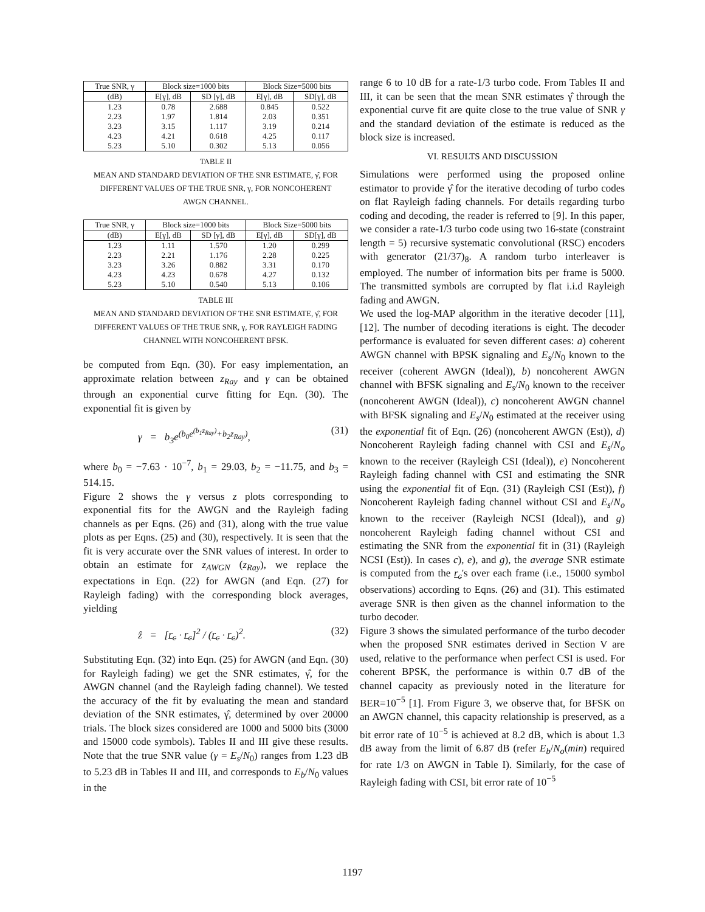| True SNR, γ | Block size=1000 bits | | Block Size=5000 bits | |
| --- | --- | --- | --- | --- |
| (dB) | E[γ], dB | SD [γ], dB | E[γ], dB | SD[γ], dB |
| 1.23 2.23 3.23 4.23 5.23 | 0.78 1.97 3.15 4.21 5.10 | 2.688 1.814 1.117 0.618 0.302 | 0.845 2.03 3.19 4.25 5.13 | 0.522 0.351 0.214 0.117 0.056 |
TABLE II
MEAN AND STANDARD DEVIATION OF THE SNR ESTIMATE, γ̂, FOR
DIFFERENT VALUES OF THE TRUE SNR, γ, FOR NONCOHERENT
AWGN CHANNEL.
| True SNR, γ | Block size=1000 bits | | Block Size=5000 bits | |
| --- | --- | --- | --- | --- |
| (dB) | E[γ], dB | SD [γ], dB | E[γ], dB | SD[γ], dB |
| 1.23 2.23 3.23 4.23 5.23 | 1.11 2.21 3.26 4.23 5.10 | 1.570 1.176 0.882 0.678 0.540 | 1.20 2.28 3.31 4.27 5.13 | 0.299 0.225 0.170 0.132 0.106 |
TABLE III
MEAN AND STANDARD DEVIATION OF THE SNR ESTIMATE, γ̂, FOR
DIFFERENT VALUES OF THE TRUE SNR, γ, FOR RAYLEIGH FADING
CHANNEL WITH NONCOHERENT BFSK.
be computed from Eqn. (30). For easy implementation, an approximate relation between z<sub>Ray</sub> and γ can be obtained through an exponential curve fitting for Eqn. (30). The exponential fit is given by
γ = b<sub>3</sub>e<sup>(b<sub>0</sub>e<sup>(b<sub>1</sub>z<sub>Ray</sub>)</sup>+b<sub>2</sub>z<sub>Ray</sub>)</sup>, (31)
where b<sub>0</sub> = −7.63 · 10<sup>−7</sup>, b<sub>1</sub> = 29.03, b<sub>2</sub> = −11.75, and b<sub>3</sub> = 514.15.
Figure 2 shows the γ versus z plots corresponding to exponential fits for the AWGN and the Rayleigh fading channels as per Eqns. (26) and (31), along with the true value plots as per Eqns. (25) and (30), respectively. It is seen that the fit is very accurate over the SNR values of interest. In order to obtain an estimate for z<sub>AWGN</sub> (z<sub>Ray</sub>), we replace the expectations in Eqn. (22) for AWGN (and Eqn. (27) for Rayleigh fading) with the corresponding block averages, yielding
ẑ = [r<sub>c</sub> · r<sub>c</sub>]<sup>2</sup> / (r<sub>c</sub> · r<sub>c</sub>)<sup>2</sup>. (32)
Substituting Eqn. (32) into Eqn. (25) for AWGN (and Eqn. (30) for Rayleigh fading) we get the SNR estimates, γ̂, for the AWGN channel (and the Rayleigh fading channel). We tested the accuracy of the fit by evaluating the mean and standard deviation of the SNR estimates, γ̂, determined by over 20000 trials. The block sizes considered are 1000 and 5000 bits (3000 and 15000 code symbols). Tables II and III give these results. Note that the true SNR value (γ = E<sub>s</sub>/N<sub>0</sub>) ranges from 1.23 dB to 5.23 dB in Tables II and III, and corresponds to E<sub>b</sub>/N<sub>0</sub> values in the
range 6 to 10 dB for a rate-1/3 turbo code. From Tables II and III, it can be seen that the mean SNR estimates γ̂ through the exponential curve fit are quite close to the true value of SNR γ and the standard deviation of the estimate is reduced as the block size is increased.
VI. RESULTS AND DISCUSSION
Simulations were performed using the proposed online estimator to provide γ̂ for the iterative decoding of turbo codes on flat Rayleigh fading channels. For details regarding turbo coding and decoding, the reader is referred to [9]. In this paper, we consider a rate-1/3 turbo code using two 16-state (constraint length = 5) recursive systematic convolutional (RSC) encoders with generator (21/37)<sub>8</sub>. A random turbo interleaver is employed. The number of information bits per frame is 5000. The transmitted symbols are corrupted by flat i.i.d Rayleigh fading and AWGN.
We used the log-MAP algorithm in the iterative decoder [11],[12]. The number of decoding iterations is eight. The decoder performance is evaluated for seven different cases: a) coherent AWGN channel with BPSK signaling and E<sub>s</sub>/N<sub>0</sub> known to the receiver (coherent AWGN (Ideal)), b) noncoherent AWGN channel with BFSK signaling and E<sub>s</sub>/N<sub>0</sub> known to the receiver (noncoherent AWGN (Ideal)), c) noncoherent AWGN channel with BFSK signaling and E<sub>s</sub>/N<sub>0</sub> estimated at the receiver using the exponential fit of Eqn. (26) (noncoherent AWGN (Est)), d) Noncoherent Rayleigh fading channel with CSI and E<sub>s</sub>/N<sub>o</sub> known to the receiver (Rayleigh CSI (Ideal)), e) Noncoherent Rayleigh fading channel with CSI and estimating the SNR using the exponential fit of Eqn. (31) (Rayleigh CSI (Est)), f) Noncoherent Rayleigh fading channel without CSI and E<sub>s</sub>/N<sub>o</sub> known to the receiver (Rayleigh NCSI (Ideal)), and g) noncoherent Rayleigh fading channel without CSI and estimating the SNR from the exponential fit in (31) (Rayleigh NCSI (Est)). In cases c), e), and g), the average SNR estimate is computed from the r<sub>c</sub>'s over each frame (i.e., 15000 symbol observations) according to Eqns. (26) and (31). This estimated average SNR is then given as the channel information to the turbo decoder.
Figure 3 shows the simulated performance of the turbo decoder when the proposed SNR estimates derived in Section V are used, relative to the performance when perfect CSI is used. For coherent BPSK, the performance is within 0.7 dB of the channel capacity as previously noted in the literature for BER=10<sup>−5</sup> [1]. From Figure 3, we observe that, for BFSK on an AWGN channel, this capacity relationship is preserved, as a bit error rate of 10<sup>−5</sup> is achieved at 8.2 dB, which is about 1.3 dB away from the limit of 6.87 dB (refer E<sub>b</sub>/N<sub>o</sub>(min) required for rate 1/3 on AWGN in Table I). Similarly, for the case of Rayleigh fading with CSI, bit error rate of 10<sup>−5</sup>
1197